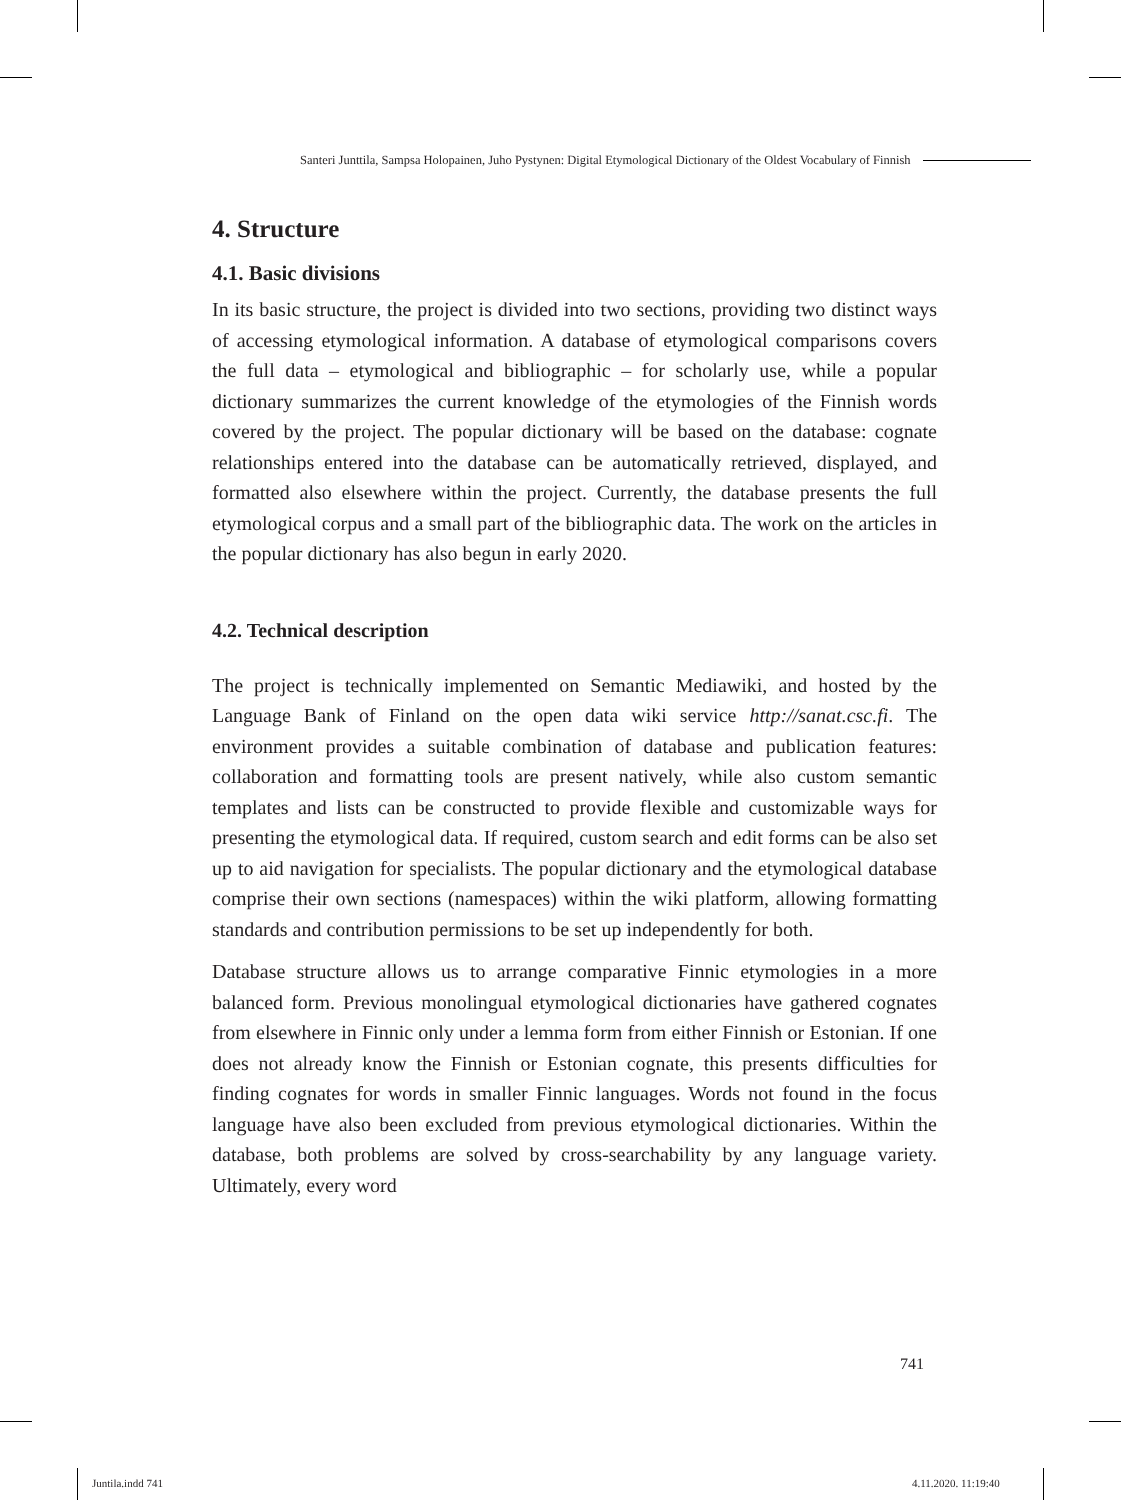Santeri Junttila, Sampsa Holopainen, Juho Pystynen: Digital Etymological Dictionary of the Oldest Vocabulary of Finnish
4. Structure
4.1. Basic divisions
In its basic structure, the project is divided into two sections, providing two distinct ways of accessing etymological information. A database of etymological comparisons covers the full data – etymological and bibliographic – for scholarly use, while a popular dictionary summarizes the current knowledge of the etymologies of the Finnish words covered by the project. The popular dictionary will be based on the database: cognate relationships entered into the database can be automatically retrieved, displayed, and formatted also elsewhere within the project. Currently, the database presents the full etymological corpus and a small part of the bibliographic data. The work on the articles in the popular dictionary has also begun in early 2020.
4.2. Technical description
The project is technically implemented on Semantic Mediawiki, and hosted by the Language Bank of Finland on the open data wiki service http://sanat.csc.fi. The environment provides a suitable combination of database and publication features: collaboration and formatting tools are present natively, while also custom semantic templates and lists can be constructed to provide flexible and customizable ways for presenting the etymological data. If required, custom search and edit forms can be also set up to aid navigation for specialists. The popular dictionary and the etymological database comprise their own sections (namespaces) within the wiki platform, allowing formatting standards and contribution permissions to be set up independently for both.
Database structure allows us to arrange comparative Finnic etymologies in a more balanced form. Previous monolingual etymological dictionaries have gathered cognates from elsewhere in Finnic only under a lemma form from either Finnish or Estonian. If one does not already know the Finnish or Estonian cognate, this presents difficulties for finding cognates for words in smaller Finnic languages. Words not found in the focus language have also been excluded from previous etymological dictionaries. Within the database, both problems are solved by cross-searchability by any language variety. Ultimately, every word
741
Juntila.indd 741 4.11.2020. 11:19:40